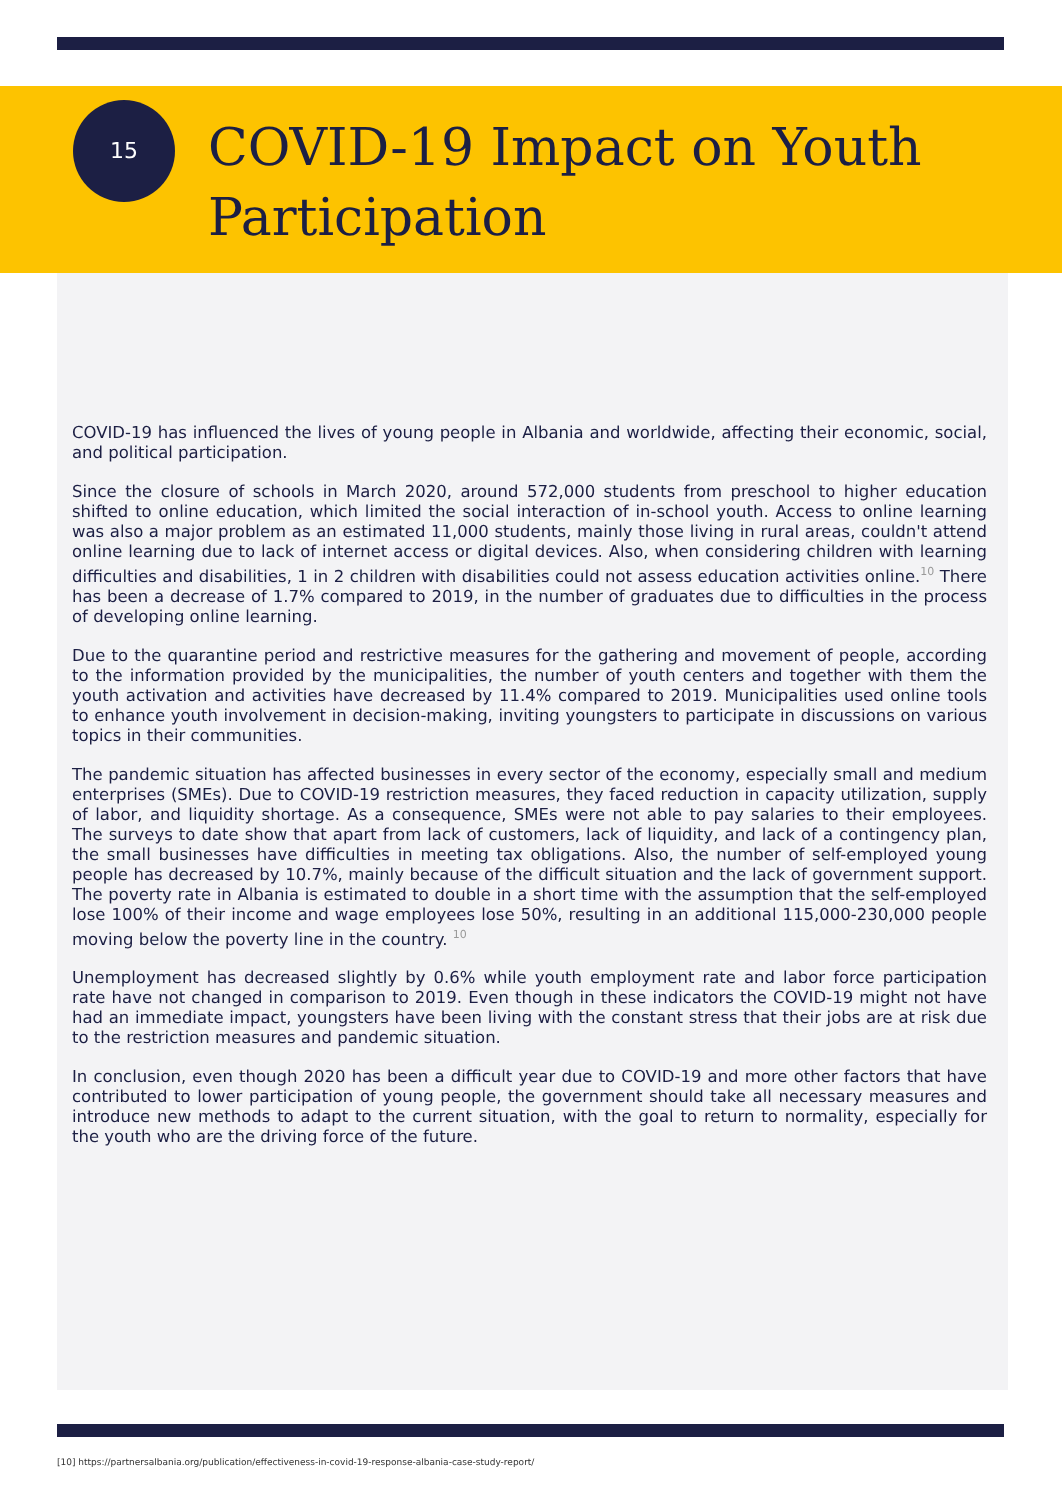15
COVID-19 Impact on Youth
Participation
COVID-19 has influenced the lives of young people in Albania and worldwide, affecting their economic, social, and political participation.
Since the closure of schools in March 2020, around 572,000 students from preschool to higher education shifted to online education, which limited the social interaction of in-school youth. Access to online learning was also a major problem as an estimated 11,000 students, mainly those living in rural areas, couldn't attend online learning due to lack of internet access or digital devices. Also, when considering children with learning difficulties and disabilities, 1 in 2 children with disabilities could not assess education activities online.<sup>10</sup> There has been a decrease of 1.7% compared to 2019, in the number of graduates due to difficulties in the process of developing online learning.
Due to the quarantine period and restrictive measures for the gathering and movement of people, according to the information provided by the municipalities, the number of youth centers and together with them the youth activation and activities have decreased by 11.4% compared to 2019. Municipalities used online tools to enhance youth involvement in decision-making, inviting youngsters to participate in discussions on various topics in their communities.
The pandemic situation has affected businesses in every sector of the economy, especially small and medium enterprises (SMEs). Due to COVID-19 restriction measures, they faced reduction in capacity utilization, supply of labor, and liquidity shortage. As a consequence, SMEs were not able to pay salaries to their employees. The surveys to date show that apart from lack of customers, lack of liquidity, and lack of a contingency plan, the small businesses have difficulties in meeting tax obligations. Also, the number of self-employed young people has decreased by 10.7%, mainly because of the difficult situation and the lack of government support. The poverty rate in Albania is estimated to double in a short time with the assumption that the self-employed lose 100% of their income and wage employees lose 50%, resulting in an additional 115,000-230,000 people moving below the poverty line in the country. <sup>10</sup>
Unemployment has decreased slightly by 0.6% while youth employment rate and labor force participation rate have not changed in comparison to 2019. Even though in these indicators the COVID-19 might not have had an immediate impact, youngsters have been living with the constant stress that their jobs are at risk due to the restriction measures and pandemic situation.
In conclusion, even though 2020 has been a difficult year due to COVID-19 and more other factors that have contributed to lower participation of young people, the government should take all necessary measures and introduce new methods to adapt to the current situation, with the goal to return to normality, especially for the youth who are the driving force of the future.
[10] https://partnersalbania.org/publication/effectiveness-in-covid-19-response-albania-case-study-report/